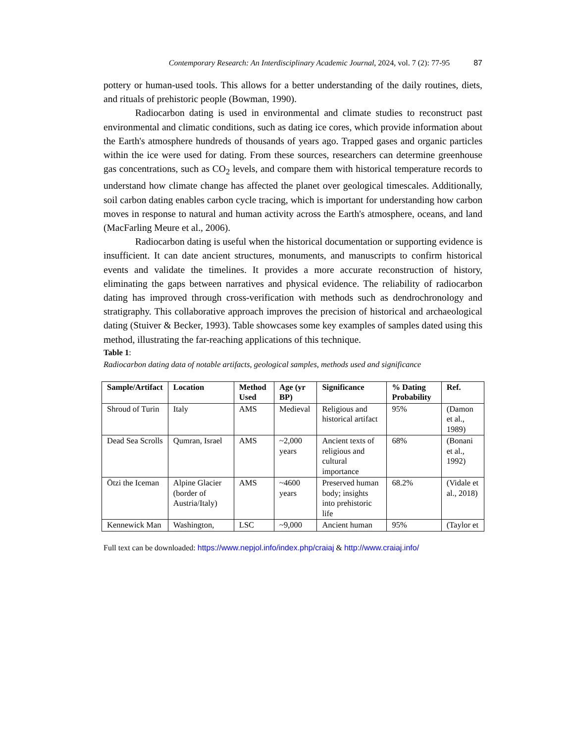Contemporary Research: An Interdisciplinary Academic Journal, 2024, vol. 7 (2): 77-95 87
pottery or human-used tools. This allows for a better understanding of the daily routines, diets, and rituals of prehistoric people (Bowman, 1990).
Radiocarbon dating is used in environmental and climate studies to reconstruct past environmental and climatic conditions, such as dating ice cores, which provide information about the Earth's atmosphere hundreds of thousands of years ago. Trapped gases and organic particles within the ice were used for dating. From these sources, researchers can determine greenhouse gas concentrations, such as CO<sub>2</sub> levels, and compare them with historical temperature records to understand how climate change has affected the planet over geological timescales. Additionally, soil carbon dating enables carbon cycle tracing, which is important for understanding how carbon moves in response to natural and human activity across the Earth's atmosphere, oceans, and land (MacFarling Meure et al., 2006).
Radiocarbon dating is useful when the historical documentation or supporting evidence is insufficient. It can date ancient structures, monuments, and manuscripts to confirm historical events and validate the timelines. It provides a more accurate reconstruction of history, eliminating the gaps between narratives and physical evidence. The reliability of radiocarbon dating has improved through cross-verification with methods such as dendrochronology and stratigraphy. This collaborative approach improves the precision of historical and archaeological dating (Stuiver & Becker, 1993). Table showcases some key examples of samples dated using this method, illustrating the far-reaching applications of this technique.
Table 1:
Radiocarbon dating data of notable artifacts, geological samples, methods used and significance
| Sample/Artifact | Location | Method Used | Age (yr BP) | Significance | % Dating Probability | Ref. |
| --- | --- | --- | --- | --- | --- | --- |
| Shroud of Turin | Italy | AMS | Medieval | Religious and historical artifact | 95% | (Damon et al., 1989) |
| Dead Sea Scrolls | Qumran, Israel | AMS | ~2,000 years | Ancient texts of religious and cultural importance | 68% | (Bonani et al., 1992) |
| Ötzi the Iceman | Alpine Glacier (border of Austria/Italy) | AMS | ~4600 years | Preserved human body; insights into prehistoric life | 68.2% | (Vidale et al., 2018) |
| Kennewick Man | Washington, | LSC | ~9,000 | Ancient human | 95% | (Taylor et |
Full text can be downloaded: https://www.nepjol.info/index.php/craiaj & http://www.craiaj.info/